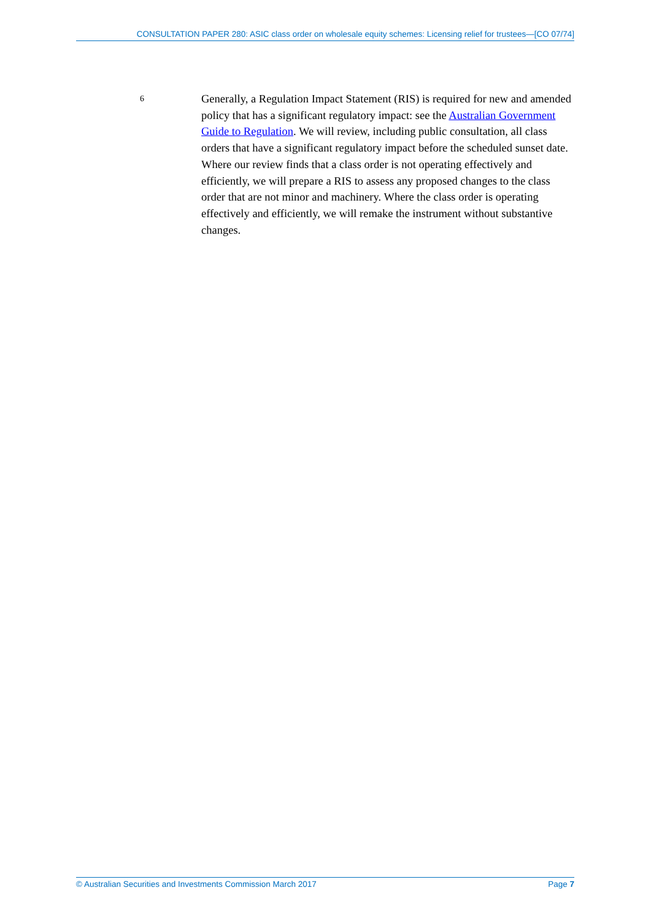CONSULTATION PAPER 280: ASIC class order on wholesale equity schemes: Licensing relief for trustees—[CO 07/74]
6
Generally, a Regulation Impact Statement (RIS) is required for new and amended policy that has a significant regulatory impact: see the Australian Government Guide to Regulation. We will review, including public consultation, all class orders that have a significant regulatory impact before the scheduled sunset date. Where our review finds that a class order is not operating effectively and efficiently, we will prepare a RIS to assess any proposed changes to the class order that are not minor and machinery. Where the class order is operating effectively and efficiently, we will remake the instrument without substantive changes.
© Australian Securities and Investments Commission March 2017 Page 7